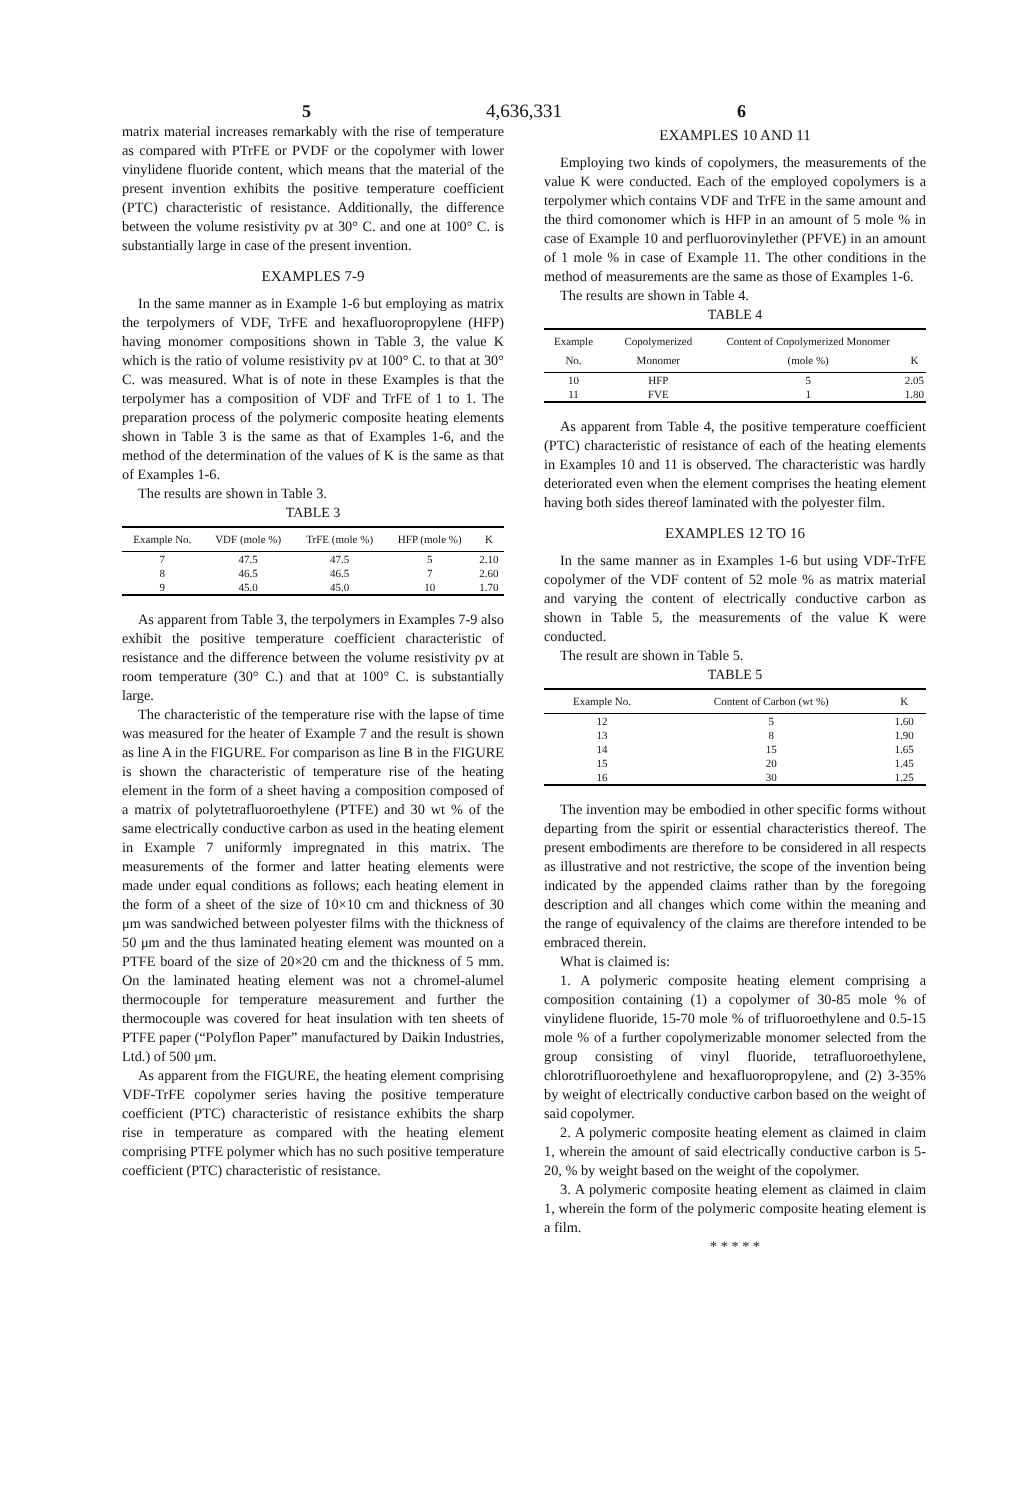5 4,636,331 6
matrix material increases remarkably with the rise of temperature as compared with PTrFE or PVDF or the copolymer with lower vinylidene fluoride content, which means that the material of the present invention exhibits the positive temperature coefficient (PTC) characteristic of resistance. Additionally, the difference between the volume resistivity ρv at 30° C. and one at 100° C. is substantially large in case of the present invention.
EXAMPLES 7-9
In the same manner as in Example 1-6 but employing as matrix the terpolymers of VDF, TrFE and hexafluoropropylene (HFP) having monomer compositions shown in Table 3, the value K which is the ratio of volume resistivity ρv at 100° C. to that at 30° C. was measured. What is of note in these Examples is that the terpolymer has a composition of VDF and TrFE of 1 to 1. The preparation process of the polymeric composite heating elements shown in Table 3 is the same as that of Examples 1-6, and the method of the determination of the values of K is the same as that of Examples 1-6.
The results are shown in Table 3.
TABLE 3
| Example No. | VDF (mole %) | TrFE (mole %) | HFP (mole %) | K |
| --- | --- | --- | --- | --- |
| 7 | 47.5 | 47.5 | 5 | 2.10 |
| 8 | 46.5 | 46.5 | 7 | 2.60 |
| 9 | 45.0 | 45.0 | 10 | 1.70 |
As apparent from Table 3, the terpolymers in Examples 7-9 also exhibit the positive temperature coefficient characteristic of resistance and the difference between the volume resistivity ρv at room temperature (30° C.) and that at 100° C. is substantially large.
The characteristic of the temperature rise with the lapse of time was measured for the heater of Example 7 and the result is shown as line A in the FIGURE. For comparison as line B in the FIGURE is shown the characteristic of temperature rise of the heating element in the form of a sheet having a composition composed of a matrix of polytetrafluoroethylene (PTFE) and 30 wt % of the same electrically conductive carbon as used in the heating element in Example 7 uniformly impregnated in this matrix. The measurements of the former and latter heating elements were made under equal conditions as follows; each heating element in the form of a sheet of the size of 10×10 cm and thickness of 30 μm was sandwiched between polyester films with the thickness of 50 μm and the thus laminated heating element was mounted on a PTFE board of the size of 20×20 cm and the thickness of 5 mm. On the laminated heating element was not a chromel-alumel thermocouple for temperature measurement and further the thermocouple was covered for heat insulation with ten sheets of PTFE paper (“Polyflon Paper” manufactured by Daikin Industries, Ltd.) of 500 μm.
As apparent from the FIGURE, the heating element comprising VDF-TrFE copolymer series having the positive temperature coefficient (PTC) characteristic of resistance exhibits the sharp rise in temperature as compared with the heating element comprising PTFE polymer which has no such positive temperature coefficient (PTC) characteristic of resistance.
EXAMPLES 10 AND 11
Employing two kinds of copolymers, the measurements of the value K were conducted. Each of the employed copolymers is a terpolymer which contains VDF and TrFE in the same amount and the third comonomer which is HFP in an amount of 5 mole % in case of Example 10 and perfluorovinylether (PFVE) in an amount of 1 mole % in case of Example 11. The other conditions in the method of measurements are the same as those of Examples 1-6.
The results are shown in Table 4.
TABLE 4
| Example No. | Copolymerized Monomer | Content of Copolymerized Monomer (mole %) | K |
| --- | --- | --- | --- |
| 10 | HFP | 5 | 2.05 |
| 11 | FVE | 1 | 1.80 |
As apparent from Table 4, the positive temperature coefficient (PTC) characteristic of resistance of each of the heating elements in Examples 10 and 11 is observed. The characteristic was hardly deteriorated even when the element comprises the heating element having both sides thereof laminated with the polyester film.
EXAMPLES 12 TO 16
In the same manner as in Examples 1-6 but using VDF-TrFE copolymer of the VDF content of 52 mole % as matrix material and varying the content of electrically conductive carbon as shown in Table 5, the measurements of the value K were conducted.
The result are shown in Table 5.
TABLE 5
| Example No. | Content of Carbon (wt %) | K |
| --- | --- | --- |
| 12 | 5 | 1.60 |
| 13 | 8 | 1.90 |
| 14 | 15 | 1.65 |
| 15 | 20 | 1.45 |
| 16 | 30 | 1.25 |
The invention may be embodied in other specific forms without departing from the spirit or essential characteristics thereof. The present embodiments are therefore to be considered in all respects as illustrative and not restrictive, the scope of the invention being indicated by the appended claims rather than by the foregoing description and all changes which come within the meaning and the range of equivalency of the claims are therefore intended to be embraced therein.
What is claimed is:
1. A polymeric composite heating element comprising a composition containing (1) a copolymer of 30-85 mole % of vinylidene fluoride, 15-70 mole % of trifluoroethylene and 0.5-15 mole % of a further copolymerizable monomer selected from the group consisting of vinyl fluoride, tetrafluoroethylene, chlorotrifluoroethylene and hexafluoropropylene, and (2) 3-35% by weight of electrically conductive carbon based on the weight of said copolymer.
2. A polymeric composite heating element as claimed in claim 1, wherein the amount of said electrically conductive carbon is 5-20, % by weight based on the weight of the copolymer.
3. A polymeric composite heating element as claimed in claim 1, wherein the form of the polymeric composite heating element is a film.
* * * * *